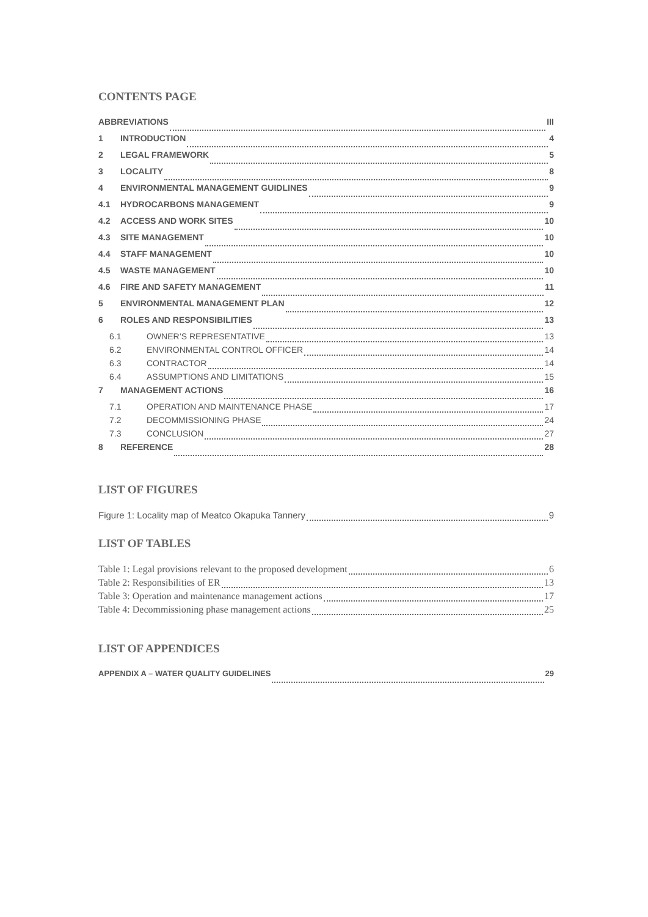CONTENTS PAGE
ABBREVIATIONS III
1 INTRODUCTION 4
2 LEGAL FRAMEWORK 5
3 LOCALITY 8
4 ENVIRONMENTAL MANAGEMENT GUIDLINES 9
4.1 HYDROCARBONS MANAGEMENT 9
4.2 ACCESS AND WORK SITES 10
4.3 SITE MANAGEMENT 10
4.4 STAFF MANAGEMENT 10
4.5 WASTE MANAGEMENT 10
4.6 FIRE AND SAFETY MANAGEMENT 11
5 ENVIRONMENTAL MANAGEMENT PLAN 12
6 ROLES AND RESPONSIBILITIES 13
6.1 OWNER’S REPRESENTATIVE 13
6.2 ENVIRONMENTAL CONTROL OFFICER 14
6.3 CONTRACTOR 14
6.4 ASSUMPTIONS AND LIMITATIONS 15
7 MANAGEMENT ACTIONS 16
7.1 OPERATION AND MAINTENANCE PHASE 17
7.2 DECOMMISSIONING PHASE 24
7.3 CONCLUSION 27
8 REFERENCE 28
LIST OF FIGURES
Figure 1: Locality map of Meatco Okapuka Tannery 9
LIST OF TABLES
Table 1: Legal provisions relevant to the proposed development 6
Table 2: Responsibilities of ER 13
Table 3: Operation and maintenance management actions 17
Table 4: Decommissioning phase management actions 25
LIST OF APPENDICES
APPENDIX A – WATER QUALITY GUIDELINES 29